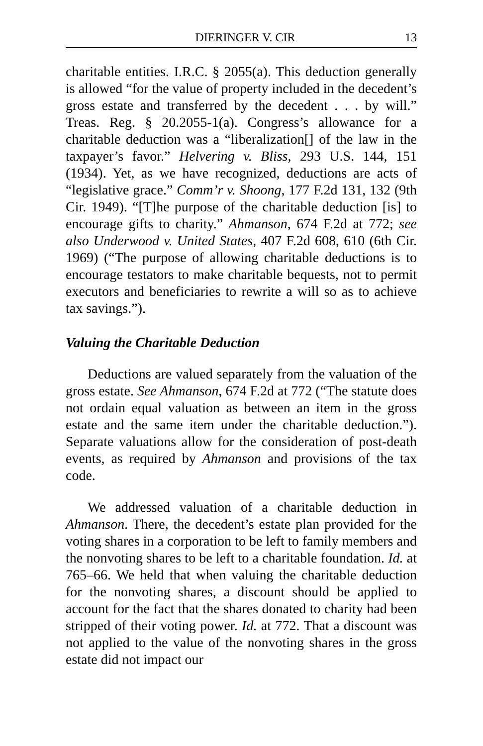DIERINGER V. CIR 13
charitable entities. I.R.C. § 2055(a). This deduction generally is allowed “for the value of property included in the decedent’s gross estate and transferred by the decedent . . . by will.” Treas. Reg. § 20.2055-1(a). Congress’s allowance for a charitable deduction was a “liberalization[] of the law in the taxpayer’s favor.” Helvering v. Bliss, 293 U.S. 144, 151 (1934). Yet, as we have recognized, deductions are acts of “legislative grace.” Comm’r v. Shoong, 177 F.2d 131, 132 (9th Cir. 1949). “[T]he purpose of the charitable deduction [is] to encourage gifts to charity.” Ahmanson, 674 F.2d at 772; see also Underwood v. United States, 407 F.2d 608, 610 (6th Cir. 1969) (“The purpose of allowing charitable deductions is to encourage testators to make charitable bequests, not to permit executors and beneficiaries to rewrite a will so as to achieve tax savings.”).
Valuing the Charitable Deduction
Deductions are valued separately from the valuation of the gross estate. See Ahmanson, 674 F.2d at 772 (“The statute does not ordain equal valuation as between an item in the gross estate and the same item under the charitable deduction.”). Separate valuations allow for the consideration of post-death events, as required by Ahmanson and provisions of the tax code.
We addressed valuation of a charitable deduction in Ahmanson. There, the decedent’s estate plan provided for the voting shares in a corporation to be left to family members and the nonvoting shares to be left to a charitable foundation. Id. at 765–66. We held that when valuing the charitable deduction for the nonvoting shares, a discount should be applied to account for the fact that the shares donated to charity had been stripped of their voting power. Id. at 772. That a discount was not applied to the value of the nonvoting shares in the gross estate did not impact our